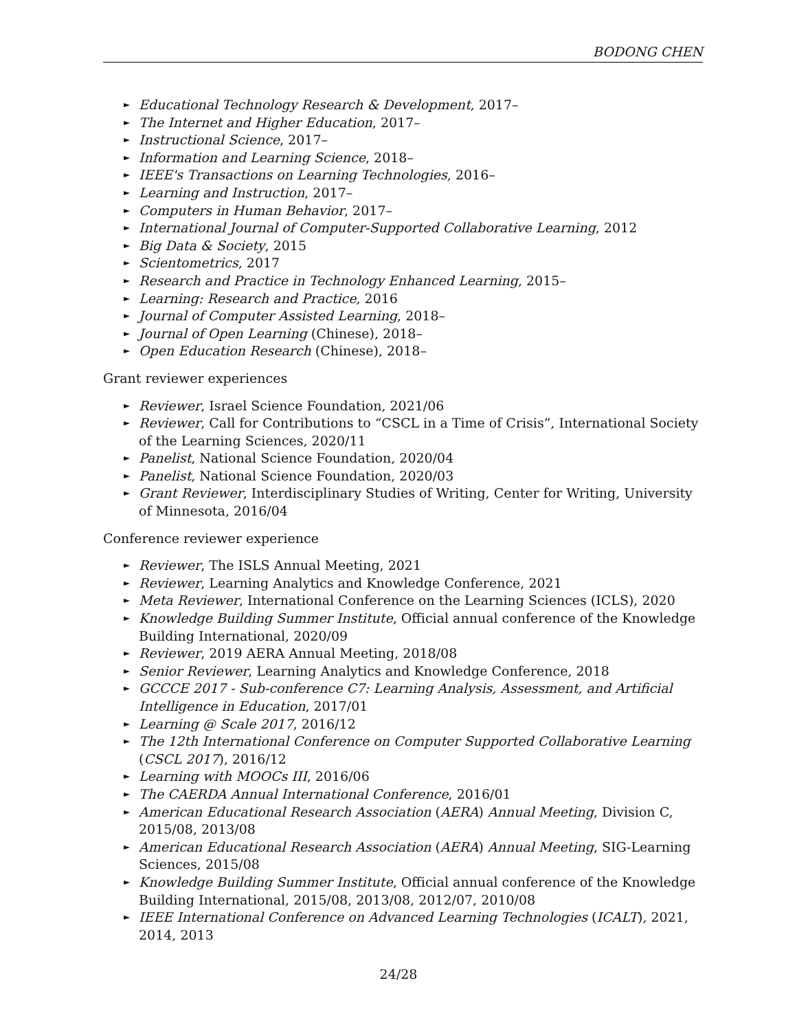BODONG CHEN
► Educational Technology Research & Development, 2017–
► The Internet and Higher Education, 2017–
► Instructional Science, 2017–
► Information and Learning Science, 2018–
► IEEE's Transactions on Learning Technologies, 2016–
► Learning and Instruction, 2017–
► Computers in Human Behavior, 2017–
► International Journal of Computer-Supported Collaborative Learning, 2012
► Big Data & Society, 2015
► Scientometrics, 2017
► Research and Practice in Technology Enhanced Learning, 2015–
► Learning: Research and Practice, 2016
► Journal of Computer Assisted Learning, 2018–
► Journal of Open Learning (Chinese), 2018–
► Open Education Research (Chinese), 2018–
Grant reviewer experiences
► Reviewer, Israel Science Foundation, 2021/06
► Reviewer, Call for Contributions to “CSCL in a Time of Crisis”, International Society of the Learning Sciences, 2020/11
► Panelist, National Science Foundation, 2020/04
► Panelist, National Science Foundation, 2020/03
► Grant Reviewer, Interdisciplinary Studies of Writing, Center for Writing, University of Minnesota, 2016/04
Conference reviewer experience
► Reviewer, The ISLS Annual Meeting, 2021
► Reviewer, Learning Analytics and Knowledge Conference, 2021
► Meta Reviewer, International Conference on the Learning Sciences (ICLS), 2020
► Knowledge Building Summer Institute, Official annual conference of the Knowledge Building International, 2020/09
► Reviewer, 2019 AERA Annual Meeting, 2018/08
► Senior Reviewer, Learning Analytics and Knowledge Conference, 2018
► GCCCE 2017 - Sub-conference C7: Learning Analysis, Assessment, and Artificial Intelligence in Education, 2017/01
► Learning @ Scale 2017, 2016/12
► The 12th International Conference on Computer Supported Collaborative Learning (CSCL 2017), 2016/12
► Learning with MOOCs III, 2016/06
► The CAERDA Annual International Conference, 2016/01
► American Educational Research Association (AERA) Annual Meeting, Division C, 2015/08, 2013/08
► American Educational Research Association (AERA) Annual Meeting, SIG-Learning Sciences, 2015/08
► Knowledge Building Summer Institute, Official annual conference of the Knowledge Building International, 2015/08, 2013/08, 2012/07, 2010/08
► IEEE International Conference on Advanced Learning Technologies (ICALT), 2021, 2014, 2013
24/28